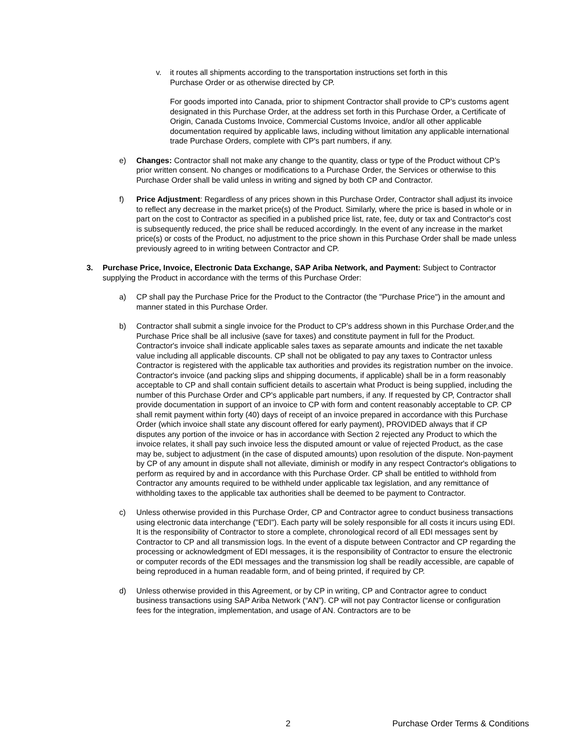v. it routes all shipments according to the transportation instructions set forth in this Purchase Order or as otherwise directed by CP.
For goods imported into Canada, prior to shipment Contractor shall provide to CP's customs agent designated in this Purchase Order, at the address set forth in this Purchase Order, a Certificate of Origin, Canada Customs Invoice, Commercial Customs Invoice, and/or all other applicable documentation required by applicable laws, including without limitation any applicable international trade Purchase Orders, complete with CP's part numbers, if any.
e) Changes: Contractor shall not make any change to the quantity, class or type of the Product without CP’s prior written consent. No changes or modifications to a Purchase Order, the Services or otherwise to this Purchase Order shall be valid unless in writing and signed by both CP and Contractor.
f) Price Adjustment: Regardless of any prices shown in this Purchase Order, Contractor shall adjust its invoice to reflect any decrease in the market price(s) of the Product. Similarly, where the price is based in whole or in part on the cost to Contractor as specified in a published price list, rate, fee, duty or tax and Contractor's cost is subsequently reduced, the price shall be reduced accordingly. In the event of any increase in the market price(s) or costs of the Product, no adjustment to the price shown in this Purchase Order shall be made unless previously agreed to in writing between Contractor and CP.
3. Purchase Price, Invoice, Electronic Data Exchange, SAP Ariba Network, and Payment: Subject to Contractor supplying the Product in accordance with the terms of this Purchase Order:
a) CP shall pay the Purchase Price for the Product to the Contractor (the "Purchase Price") in the amount and manner stated in this Purchase Order.
b) Contractor shall submit a single invoice for the Product to CP’s address shown in this Purchase Order,and the Purchase Price shall be all inclusive (save for taxes) and constitute payment in full for the Product. Contractor's invoice shall indicate applicable sales taxes as separate amounts and indicate the net taxable value including all applicable discounts. CP shall not be obligated to pay any taxes to Contractor unless Contractor is registered with the applicable tax authorities and provides its registration number on the invoice. Contractor's invoice (and packing slips and shipping documents, if applicable) shall be in a form reasonably acceptable to CP and shall contain sufficient details to ascertain what Product is being supplied, including the number of this Purchase Order and CP's applicable part numbers, if any. If requested by CP, Contractor shall provide documentation in support of an invoice to CP with form and content reasonably acceptable to CP. CP shall remit payment within forty (40) days of receipt of an invoice prepared in accordance with this Purchase Order (which invoice shall state any discount offered for early payment), PROVIDED always that if CP disputes any portion of the invoice or has in accordance with Section 2 rejected any Product to which the invoice relates, it shall pay such invoice less the disputed amount or value of rejected Product, as the case may be, subject to adjustment (in the case of disputed amounts) upon resolution of the dispute. Non-payment by CP of any amount in dispute shall not alleviate, diminish or modify in any respect Contractor's obligations to perform as required by and in accordance with this Purchase Order. CP shall be entitled to withhold from Contractor any amounts required to be withheld under applicable tax legislation, and any remittance of withholding taxes to the applicable tax authorities shall be deemed to be payment to Contractor.
c) Unless otherwise provided in this Purchase Order, CP and Contractor agree to conduct business transactions using electronic data interchange ("EDI"). Each party will be solely responsible for all costs it incurs using EDI. It is the responsibility of Contractor to store a complete, chronological record of all EDI messages sent by Contractor to CP and all transmission logs. In the event of a dispute between Contractor and CP regarding the processing or acknowledgment of EDI messages, it is the responsibility of Contractor to ensure the electronic or computer records of the EDI messages and the transmission log shall be readily accessible, are capable of being reproduced in a human readable form, and of being printed, if required by CP.
d) Unless otherwise provided in this Agreement, or by CP in writing, CP and Contractor agree to conduct business transactions using SAP Ariba Network (“AN”). CP will not pay Contractor license or configuration fees for the integration, implementation, and usage of AN. Contractors are to be
2 Purchase Order Terms & Conditions